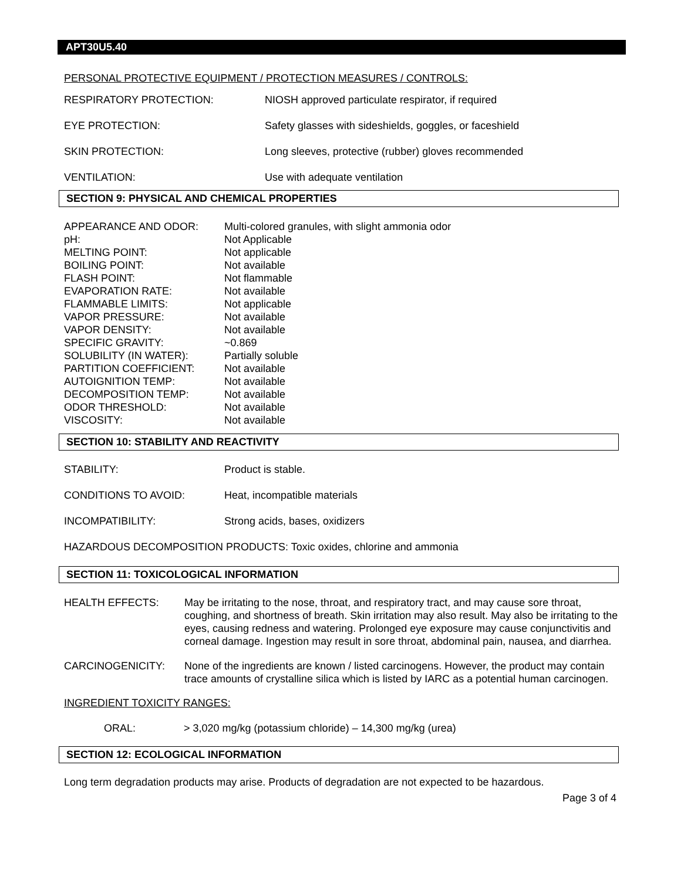APT30U5.40
PERSONAL PROTECTIVE EQUIPMENT / PROTECTION MEASURES / CONTROLS:
| RESPIRATORY PROTECTION: | NIOSH approved particulate respirator, if required |
| EYE PROTECTION: | Safety glasses with sideshields, goggles, or faceshield |
| SKIN PROTECTION: | Long sleeves, protective (rubber) gloves recommended |
| VENTILATION: | Use with adequate ventilation |
SECTION 9: PHYSICAL AND CHEMICAL PROPERTIES
| APPEARANCE AND ODOR: | Multi-colored granules, with slight ammonia odor |
| pH: | Not Applicable |
| MELTING POINT: | Not applicable |
| BOILING POINT: | Not available |
| FLASH POINT: | Not flammable |
| EVAPORATION RATE: | Not available |
| FLAMMABLE LIMITS: | Not applicable |
| VAPOR PRESSURE: | Not available |
| VAPOR DENSITY: | Not available |
| SPECIFIC GRAVITY: | ~0.869 |
| SOLUBILITY (IN WATER): | Partially soluble |
| PARTITION COEFFICIENT: | Not available |
| AUTOIGNITION TEMP: | Not available |
| DECOMPOSITION TEMP: | Not available |
| ODOR THRESHOLD: | Not available |
| VISCOSITY: | Not available |
SECTION 10: STABILITY AND REACTIVITY
| STABILITY: | Product is stable. |
| CONDITIONS TO AVOID: | Heat, incompatible materials |
| INCOMPATIBILITY: | Strong acids, bases, oxidizers |
HAZARDOUS DECOMPOSITION PRODUCTS: Toxic oxides, chlorine and ammonia
SECTION 11: TOXICOLOGICAL INFORMATION
| HEALTH EFFECTS: | May be irritating to the nose, throat, and respiratory tract, and may cause sore throat, coughing, and shortness of breath. Skin irritation may also result. May also be irritating to the eyes, causing redness and watering. Prolonged eye exposure may cause conjunctivitis and corneal damage. Ingestion may result in sore throat, abdominal pain, nausea, and diarrhea. |
| CARCINOGENICITY: | None of the ingredients are known / listed carcinogens. However, the product may contain trace amounts of crystalline silica which is listed by IARC as a potential human carcinogen. |
INGREDIENT TOXICITY RANGES:
| ORAL: | > 3,020 mg/kg (potassium chloride) – 14,300 mg/kg (urea) |
SECTION 12: ECOLOGICAL INFORMATION
Long term degradation products may arise. Products of degradation are not expected to be hazardous.
Page 3 of 4